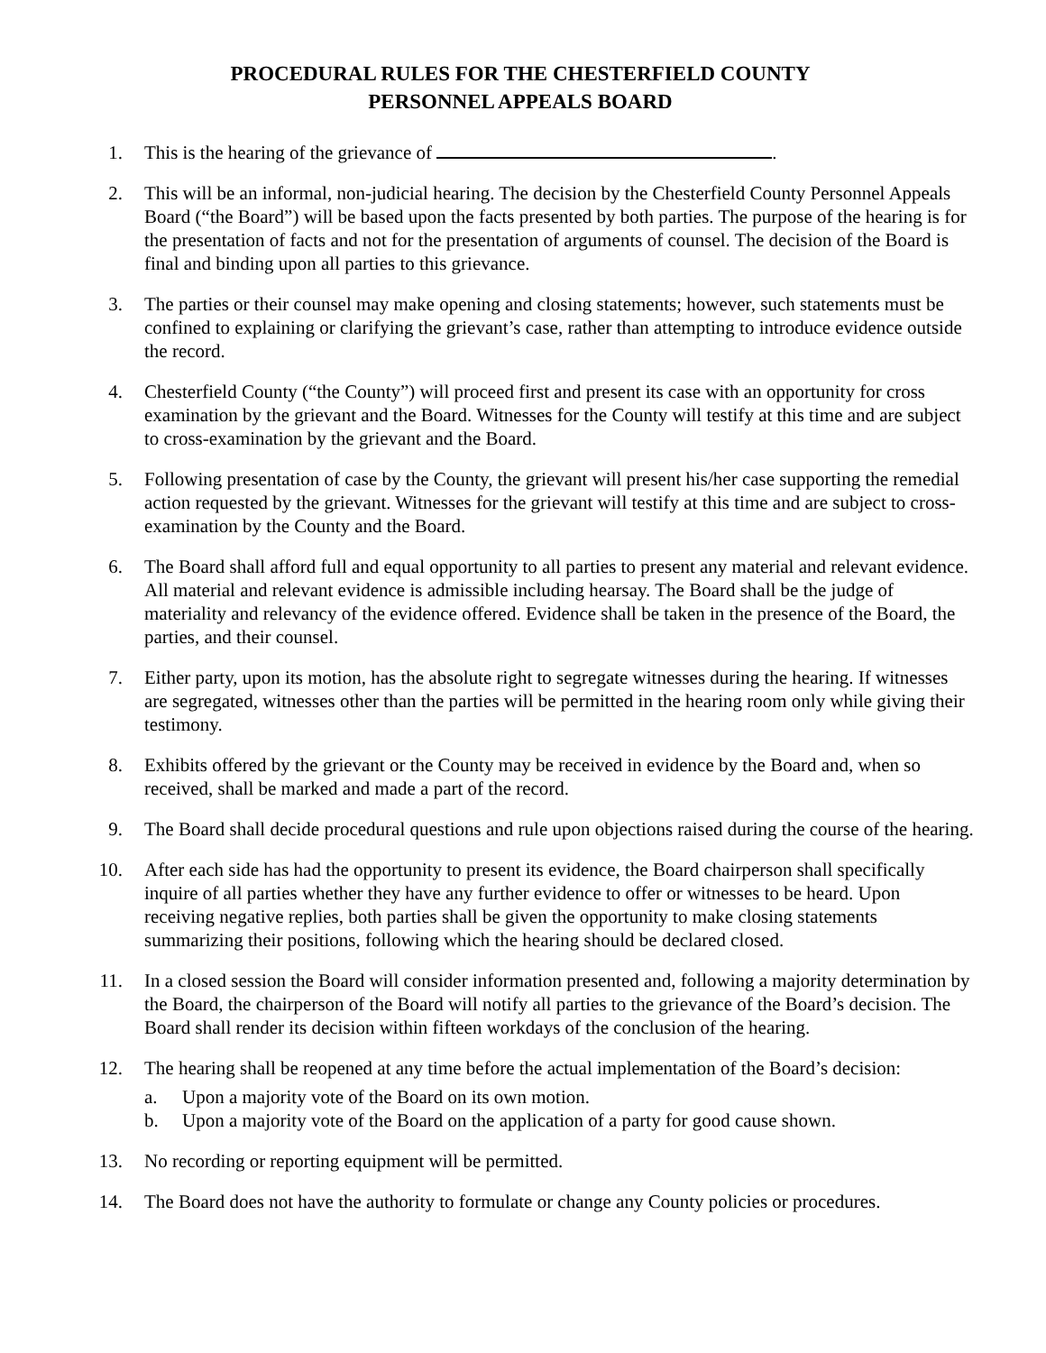PROCEDURAL RULES FOR THE CHESTERFIELD COUNTY
PERSONNEL APPEALS BOARD
1. This is the hearing of the grievance of .
2. This will be an informal, non-judicial hearing. The decision by the Chesterfield County Personnel Appeals Board (“the Board”) will be based upon the facts presented by both parties. The purpose of the hearing is for the presentation of facts and not for the presentation of arguments of counsel. The decision of the Board is final and binding upon all parties to this grievance.
3. The parties or their counsel may make opening and closing statements; however, such statements must be confined to explaining or clarifying the grievant’s case, rather than attempting to introduce evidence outside the record.
4. Chesterfield County (“the County”) will proceed first and present its case with an opportunity for cross examination by the grievant and the Board. Witnesses for the County will testify at this time and are subject to cross-examination by the grievant and the Board.
5. Following presentation of case by the County, the grievant will present his/her case supporting the remedial action requested by the grievant. Witnesses for the grievant will testify at this time and are subject to cross-examination by the County and the Board.
6. The Board shall afford full and equal opportunity to all parties to present any material and relevant evidence. All material and relevant evidence is admissible including hearsay. The Board shall be the judge of materiality and relevancy of the evidence offered. Evidence shall be taken in the presence of the Board, the parties, and their counsel.
7. Either party, upon its motion, has the absolute right to segregate witnesses during the hearing. If witnesses are segregated, witnesses other than the parties will be permitted in the hearing room only while giving their testimony.
8. Exhibits offered by the grievant or the County may be received in evidence by the Board and, when so received, shall be marked and made a part of the record.
9. The Board shall decide procedural questions and rule upon objections raised during the course of the hearing.
10. After each side has had the opportunity to present its evidence, the Board chairperson shall specifically inquire of all parties whether they have any further evidence to offer or witnesses to be heard. Upon receiving negative replies, both parties shall be given the opportunity to make closing statements summarizing their positions, following which the hearing should be declared closed.
11. In a closed session the Board will consider information presented and, following a majority determination by the Board, the chairperson of the Board will notify all parties to the grievance of the Board’s decision. The Board shall render its decision within fifteen workdays of the conclusion of the hearing.
12. The hearing shall be reopened at any time before the actual implementation of the Board’s decision:
a. Upon a majority vote of the Board on its own motion.
b. Upon a majority vote of the Board on the application of a party for good cause shown.
13. No recording or reporting equipment will be permitted.
14. The Board does not have the authority to formulate or change any County policies or procedures.